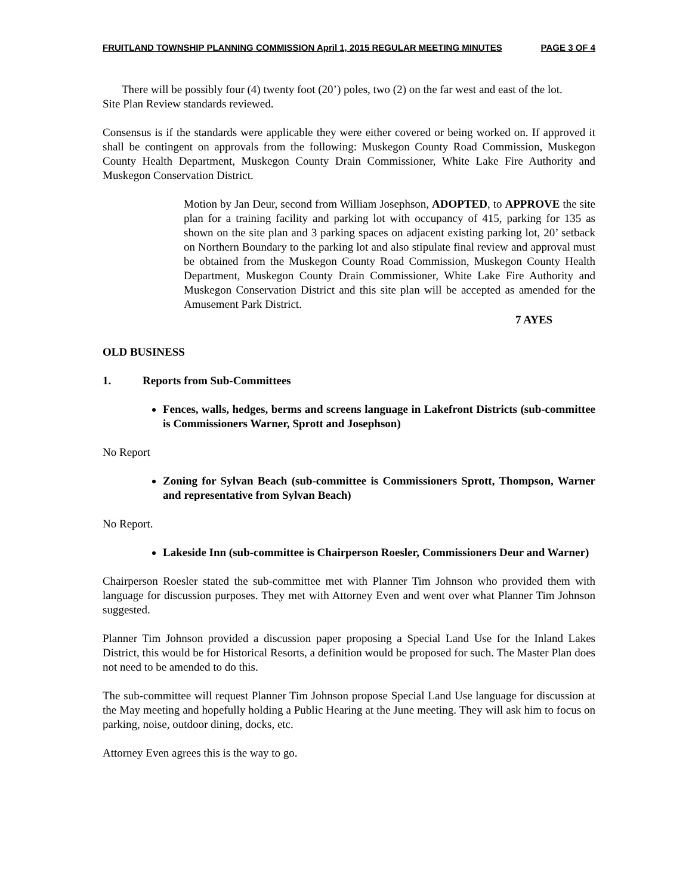FRUITLAND TOWNSHIP PLANNING COMMISSION April 1, 2015 REGULAR MEETING MINUTES PAGE 3 OF 4
There will be possibly four (4) twenty foot (20’) poles, two (2) on the far west and east of the lot.
Site Plan Review standards reviewed.
Consensus is if the standards were applicable they were either covered or being worked on. If approved it shall be contingent on approvals from the following: Muskegon County Road Commission, Muskegon County Health Department, Muskegon County Drain Commissioner, White Lake Fire Authority and Muskegon Conservation District.
Motion by Jan Deur, second from William Josephson, ADOPTED, to APPROVE the site plan for a training facility and parking lot with occupancy of 415, parking for 135 as shown on the site plan and 3 parking spaces on adjacent existing parking lot, 20’ setback on Northern Boundary to the parking lot and also stipulate final review and approval must be obtained from the Muskegon County Road Commission, Muskegon County Health Department, Muskegon County Drain Commissioner, White Lake Fire Authority and Muskegon Conservation District and this site plan will be accepted as amended for the Amusement Park District.
7 AYES
OLD BUSINESS
1. Reports from Sub-Committees
Fences, walls, hedges, berms and screens language in Lakefront Districts (sub-committee is Commissioners Warner, Sprott and Josephson)
No Report
Zoning for Sylvan Beach (sub-committee is Commissioners Sprott, Thompson, Warner and representative from Sylvan Beach)
No Report.
Lakeside Inn (sub-committee is Chairperson Roesler, Commissioners Deur and Warner)
Chairperson Roesler stated the sub-committee met with Planner Tim Johnson who provided them with language for discussion purposes. They met with Attorney Even and went over what Planner Tim Johnson suggested.
Planner Tim Johnson provided a discussion paper proposing a Special Land Use for the Inland Lakes District, this would be for Historical Resorts, a definition would be proposed for such. The Master Plan does not need to be amended to do this.
The sub-committee will request Planner Tim Johnson propose Special Land Use language for discussion at the May meeting and hopefully holding a Public Hearing at the June meeting. They will ask him to focus on parking, noise, outdoor dining, docks, etc.
Attorney Even agrees this is the way to go.